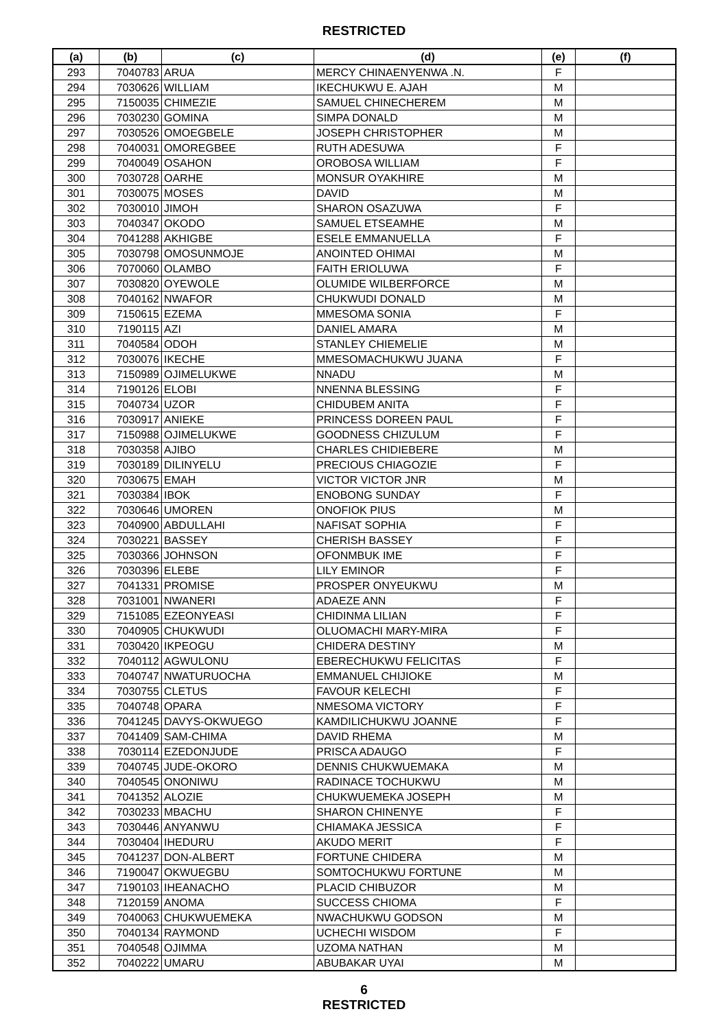RESTRICTED
| (a) | (b) | (c) | (d) | (e) | (f) |
| --- | --- | --- | --- | --- | --- |
| 293 | 7040783 | ARUA | MERCY CHINAENYENWA .N. | F | |
| 294 | 7030626 | WILLIAM | IKECHUKWU E. AJAH | M | |
| 295 | 7150035 | CHIMEZIE | SAMUEL CHINECHEREM | M | |
| 296 | 7030230 | GOMINA | SIMPA DONALD | M | |
| 297 | 7030526 | OMOEGBELE | JOSEPH CHRISTOPHER | M | |
| 298 | 7040031 | OMOREGBEE | RUTH ADESUWA | F | |
| 299 | 7040049 | OSAHON | OROBOSA WILLIAM | F | |
| 300 | 7030728 | OARHE | MONSUR OYAKHIRE | M | |
| 301 | 7030075 | MOSES | DAVID | M | |
| 302 | 7030010 | JIMOH | SHARON OSAZUWA | F | |
| 303 | 7040347 | OKODO | SAMUEL ETSEAMHE | M | |
| 304 | 7041288 | AKHIGBE | ESELE EMMANUELLA | F | |
| 305 | 7030798 | OMOSUNMOJE | ANOINTED OHIMAI | M | |
| 306 | 7070060 | OLAMBO | FAITH ERIOLUWA | F | |
| 307 | 7030820 | OYEWOLE | OLUMIDE WILBERFORCE | M | |
| 308 | 7040162 | NWAFOR | CHUKWUDI DONALD | M | |
| 309 | 7150615 | EZEMA | MMESOMA SONIA | F | |
| 310 | 7190115 | AZI | DANIEL AMARA | M | |
| 311 | 7040584 | ODOH | STANLEY CHIEMELIE | M | |
| 312 | 7030076 | IKECHE | MMESOMACHUKWU JUANA | F | |
| 313 | 7150989 | OJIMELUKWE | NNADU | M | |
| 314 | 7190126 | ELOBI | NNENNA BLESSING | F | |
| 315 | 7040734 | UZOR | CHIDUBEM ANITA | F | |
| 316 | 7030917 | ANIEKE | PRINCESS DOREEN PAUL | F | |
| 317 | 7150988 | OJIMELUKWE | GOODNESS CHIZULUM | F | |
| 318 | 7030358 | AJIBO | CHARLES CHIDIEBERE | M | |
| 319 | 7030189 | DILINYELU | PRECIOUS CHIAGOZIE | F | |
| 320 | 7030675 | EMAH | VICTOR VICTOR JNR | M | |
| 321 | 7030384 | IBOK | ENOBONG SUNDAY | F | |
| 322 | 7030646 | UMOREN | ONOFIOK PIUS | M | |
| 323 | 7040900 | ABDULLAHI | NAFISAT SOPHIA | F | |
| 324 | 7030221 | BASSEY | CHERISH BASSEY | F | |
| 325 | 7030366 | JOHNSON | OFONMBUK IME | F | |
| 326 | 7030396 | ELEBE | LILY EMINOR | F | |
| 327 | 7041331 | PROMISE | PROSPER ONYEUKWU | M | |
| 328 | 7031001 | NWANERI | ADAEZE ANN | F | |
| 329 | 7151085 | EZEONYEASI | CHIDINMA LILIAN | F | |
| 330 | 7040905 | CHUKWUDI | OLUOMACHI MARY-MIRA | F | |
| 331 | 7030420 | IKPEOGU | CHIDERA DESTINY | M | |
| 332 | 7040112 | AGWULONU | EBERECHUKWU FELICITAS | F | |
| 333 | 7040747 | NWATURUOCHA | EMMANUEL CHIJIOKE | M | |
| 334 | 7030755 | CLETUS | FAVOUR KELECHI | F | |
| 335 | 7040748 | OPARA | NMESOMA VICTORY | F | |
| 336 | 7041245 | DAVYS-OKWUEGO | KAMDILICHUKWU JOANNE | F | |
| 337 | 7041409 | SAM-CHIMA | DAVID RHEMA | M | |
| 338 | 7030114 | EZEDONJUDE | PRISCA ADAUGO | F | |
| 339 | 7040745 | JUDE-OKORO | DENNIS CHUKWUEMAKA | M | |
| 340 | 7040545 | ONONIWU | RADINACE TOCHUKWU | M | |
| 341 | 7041352 | ALOZIE | CHUKWUEMEKA JOSEPH | M | |
| 342 | 7030233 | MBACHU | SHARON CHINENYE | F | |
| 343 | 7030446 | ANYANWU | CHIAMAKA JESSICA | F | |
| 344 | 7030404 | IHEDURU | AKUDO MERIT | F | |
| 345 | 7041237 | DON-ALBERT | FORTUNE CHIDERA | M | |
| 346 | 7190047 | OKWUEGBU | SOMTOCHUKWU FORTUNE | M | |
| 347 | 7190103 | IHEANACHO | PLACID CHIBUZOR | M | |
| 348 | 7120159 | ANOMA | SUCCESS CHIOMA | F | |
| 349 | 7040063 | CHUKWUEMEKA | NWACHUKWU GODSON | M | |
| 350 | 7040134 | RAYMOND | UCHECHI WISDOM | F | |
| 351 | 7040548 | OJIMMA | UZOMA NATHAN | M | |
| 352 | 7040222 | UMARU | ABUBAKAR UYAI | M | |
6
RESTRICTED